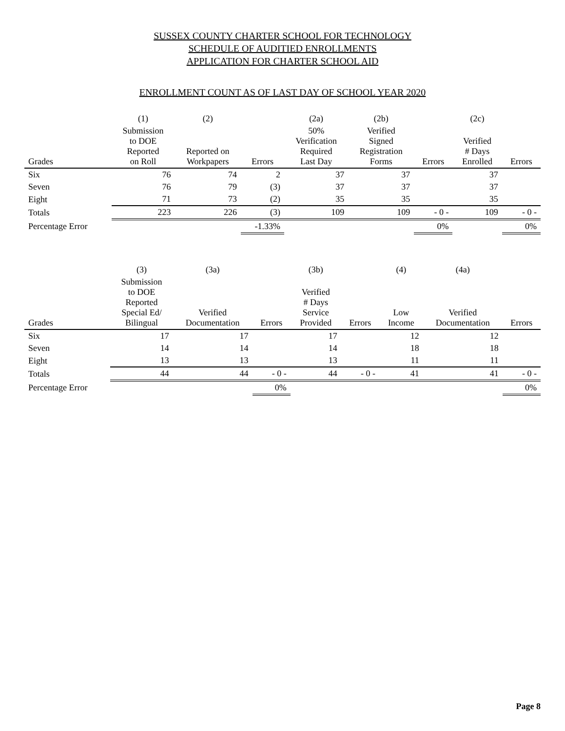SUSSEX COUNTY CHARTER SCHOOL FOR TECHNOLOGY
SCHEDULE OF AUDITIED ENROLLMENTS
APPLICATION FOR CHARTER SCHOOL AID
ENROLLMENT COUNT AS OF LAST DAY OF SCHOOL YEAR 2020
| | (1) | (2) | | (2a) | (2b) | | (2c) | |
| --- | --- | --- | --- | --- | --- | --- | --- | --- |
| Grades | Submission to DOE Reported on Roll | Reported on Workpapers | Errors | 50% Verification Required Last Day | Verified Signed Registration Forms | Errors | Verified # Days Enrolled | Errors |
| Six | 76 | 74 | 2 | 37 | 37 | | 37 | |
| Seven | 76 | 79 | (3) | 37 | 37 | | 37 | |
| Eight | 71 | 73 | (2) | 35 | 35 | | 35 | |
| Totals | 223 | 226 | (3) | 109 | 109 | - 0 - | 109 | - 0 - |
| Percentage Error | | | -1.33% | | | 0% | | 0% |
| | (3) | (3a) | | (3b) | | (4) | (4a) | |
| --- | --- | --- | --- | --- | --- | --- | --- | --- |
| Grades | Submission to DOE Reported Special Ed/ Bilingual | Verified Documentation | Errors | Verified # Days Service Provided | Errors | Low Income | Verified Documentation | Errors |
| Six | 17 | 17 | | 17 | | 12 | 12 | |
| Seven | 14 | 14 | | 14 | | 18 | 18 | |
| Eight | 13 | 13 | | 13 | | 11 | 11 | |
| Totals | 44 | 44 | - 0 - | 44 | - 0 - | 41 | 41 | - 0 - |
| Percentage Error | | | 0% | | | | | 0% |
Page 8